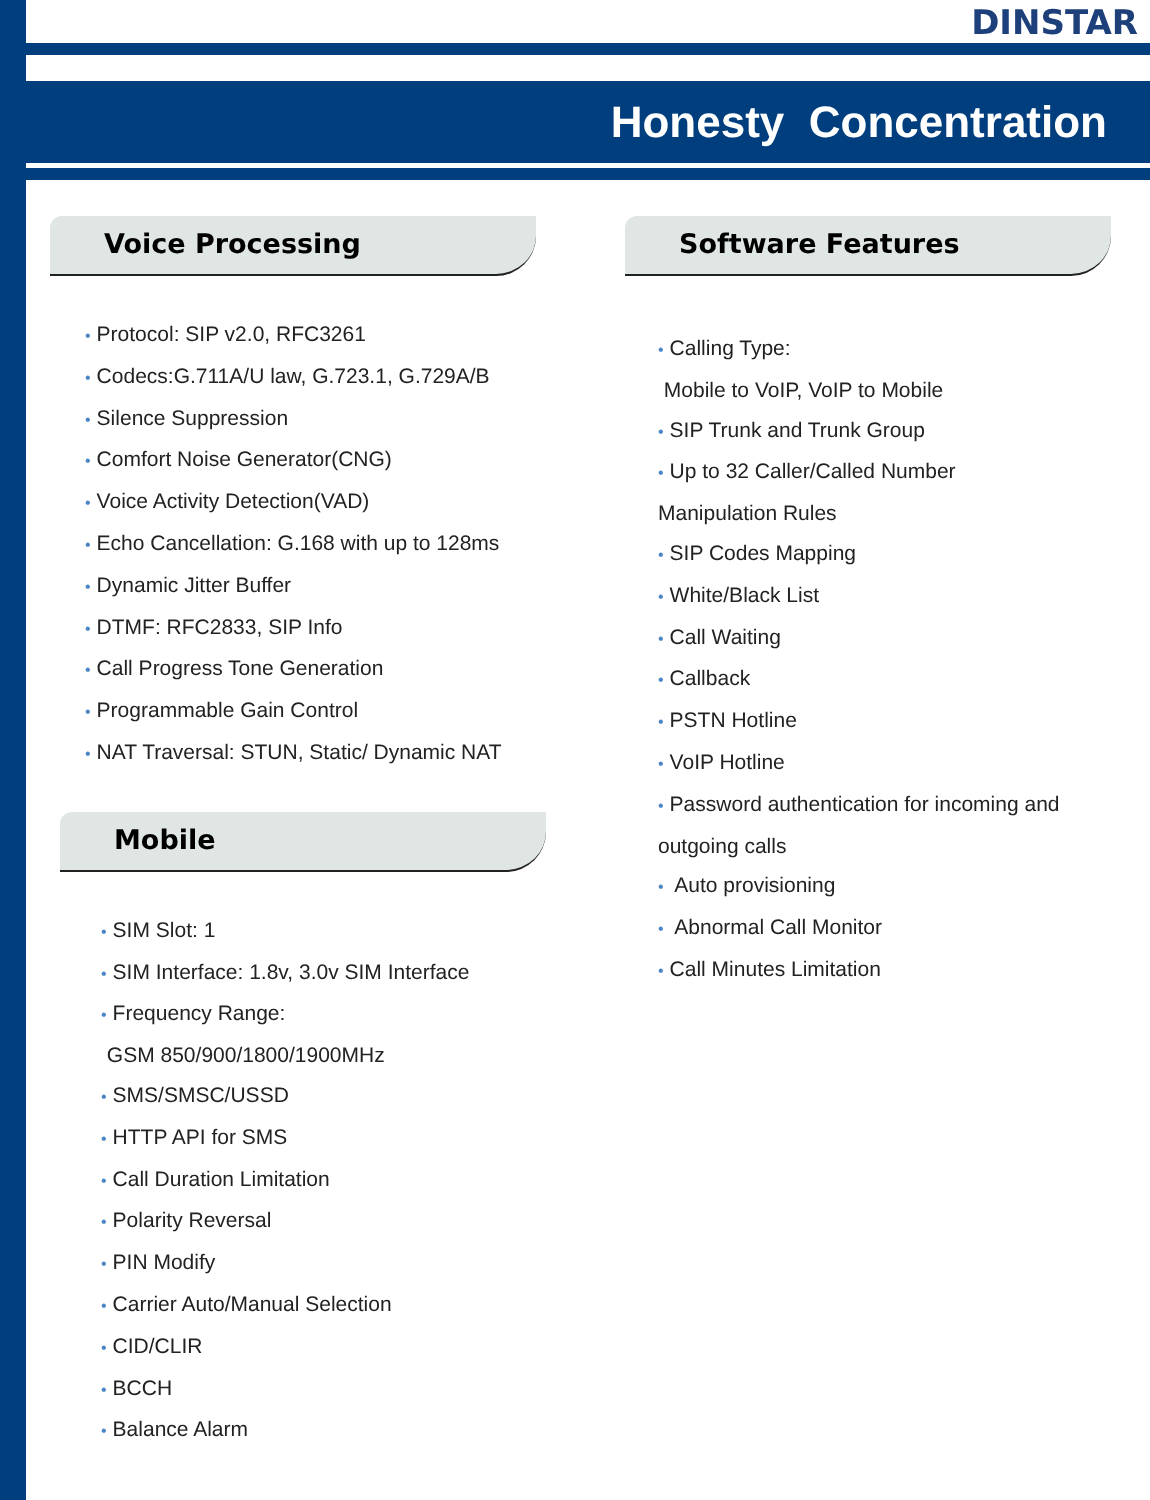DINSTAR
Honesty Concentration
Voice Processing
• Protocol: SIP v2.0, RFC3261
• Codecs:G.711A/U law, G.723.1, G.729A/B
• Silence Suppression
• Comfort Noise Generator(CNG)
• Voice Activity Detection(VAD)
• Echo Cancellation: G.168 with up to 128ms
• Dynamic Jitter Buffer
• DTMF: RFC2833, SIP Info
• Call Progress Tone Generation
• Programmable Gain Control
• NAT Traversal: STUN, Static/ Dynamic NAT
Mobile
• SIM Slot: 1
• SIM Interface: 1.8v, 3.0v SIM Interface
• Frequency Range:
GSM 850/900/1800/1900MHz
• SMS/SMSC/USSD
• HTTP API for SMS
• Call Duration Limitation
• Polarity Reversal
• PIN Modify
• Carrier Auto/Manual Selection
• CID/CLIR
• BCCH
• Balance Alarm
Software Features
• Calling Type:
Mobile to VoIP, VoIP to Mobile
• SIP Trunk and Trunk Group
• Up to 32 Caller/Called Number
Manipulation Rules
• SIP Codes Mapping
• White/Black List
• Call Waiting
• Callback
• PSTN Hotline
• VoIP Hotline
• Password authentication for incoming and
outgoing calls
• Auto provisioning
• Abnormal Call Monitor
• Call Minutes Limitation